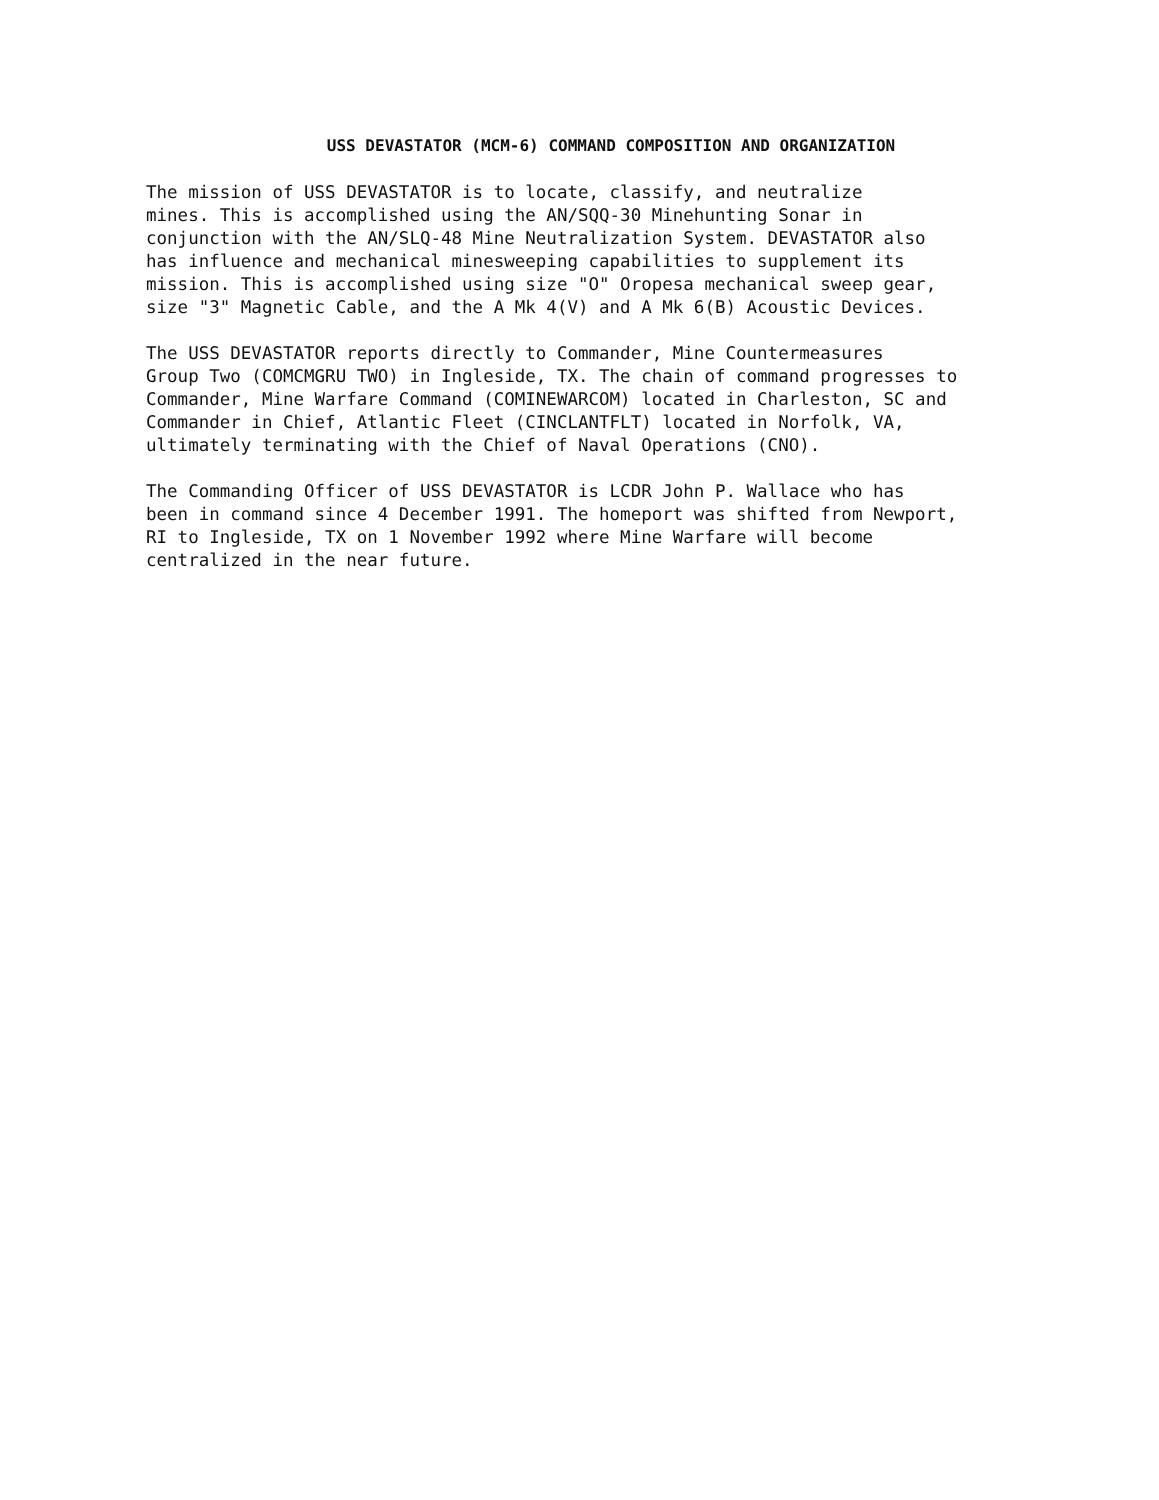USS DEVASTATOR (MCM-6) COMMAND COMPOSITION AND ORGANIZATION
The mission of USS DEVASTATOR is to locate, classify, and neutralize mines. This is accomplished using the AN/SQQ-30 Minehunting Sonar in conjunction with the AN/SLQ-48 Mine Neutralization System. DEVASTATOR also has influence and mechanical minesweeping capabilities to supplement its mission. This is accomplished using size "O" Oropesa mechanical sweep gear, size "3" Magnetic Cable, and the A Mk 4(V) and A Mk 6(B) Acoustic Devices.
The USS DEVASTATOR reports directly to Commander, Mine Countermeasures Group Two (COMCMGRU TWO) in Ingleside, TX. The chain of command progresses to Commander, Mine Warfare Command (COMINEWARCOM) located in Charleston, SC and Commander in Chief, Atlantic Fleet (CINCLANTFLT) located in Norfolk, VA, ultimately terminating with the Chief of Naval Operations (CNO).
The Commanding Officer of USS DEVASTATOR is LCDR John P. Wallace who has been in command since 4 December 1991. The homeport was shifted from Newport, RI to Ingleside, TX on 1 November 1992 where Mine Warfare will become centralized in the near future.